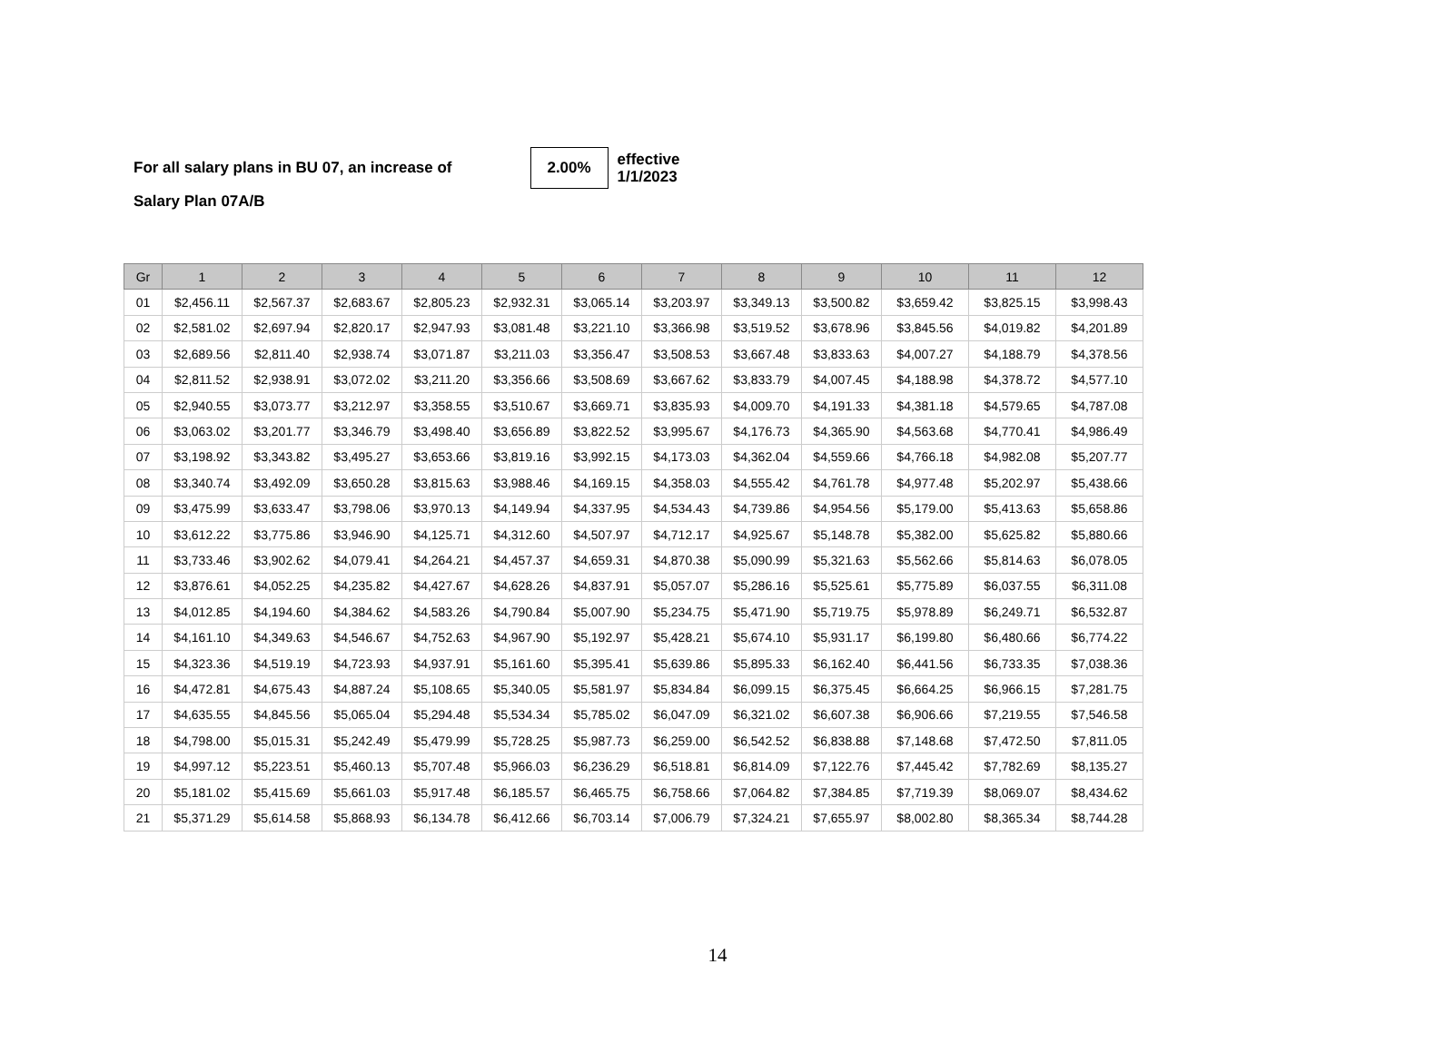For all salary plans in BU 07, an increase of
2.00%
effective
1/1/2023
Salary Plan 07A/B
| Gr | 1 | 2 | 3 | 4 | 5 | 6 | 7 | 8 | 9 | 10 | 11 | 12 |
| --- | --- | --- | --- | --- | --- | --- | --- | --- | --- | --- | --- | --- |
| 01 | $2,456.11 | $2,567.37 | $2,683.67 | $2,805.23 | $2,932.31 | $3,065.14 | $3,203.97 | $3,349.13 | $3,500.82 | $3,659.42 | $3,825.15 | $3,998.43 |
| 02 | $2,581.02 | $2,697.94 | $2,820.17 | $2,947.93 | $3,081.48 | $3,221.10 | $3,366.98 | $3,519.52 | $3,678.96 | $3,845.56 | $4,019.82 | $4,201.89 |
| 03 | $2,689.56 | $2,811.40 | $2,938.74 | $3,071.87 | $3,211.03 | $3,356.47 | $3,508.53 | $3,667.48 | $3,833.63 | $4,007.27 | $4,188.79 | $4,378.56 |
| 04 | $2,811.52 | $2,938.91 | $3,072.02 | $3,211.20 | $3,356.66 | $3,508.69 | $3,667.62 | $3,833.79 | $4,007.45 | $4,188.98 | $4,378.72 | $4,577.10 |
| 05 | $2,940.55 | $3,073.77 | $3,212.97 | $3,358.55 | $3,510.67 | $3,669.71 | $3,835.93 | $4,009.70 | $4,191.33 | $4,381.18 | $4,579.65 | $4,787.08 |
| 06 | $3,063.02 | $3,201.77 | $3,346.79 | $3,498.40 | $3,656.89 | $3,822.52 | $3,995.67 | $4,176.73 | $4,365.90 | $4,563.68 | $4,770.41 | $4,986.49 |
| 07 | $3,198.92 | $3,343.82 | $3,495.27 | $3,653.66 | $3,819.16 | $3,992.15 | $4,173.03 | $4,362.04 | $4,559.66 | $4,766.18 | $4,982.08 | $5,207.77 |
| 08 | $3,340.74 | $3,492.09 | $3,650.28 | $3,815.63 | $3,988.46 | $4,169.15 | $4,358.03 | $4,555.42 | $4,761.78 | $4,977.48 | $5,202.97 | $5,438.66 |
| 09 | $3,475.99 | $3,633.47 | $3,798.06 | $3,970.13 | $4,149.94 | $4,337.95 | $4,534.43 | $4,739.86 | $4,954.56 | $5,179.00 | $5,413.63 | $5,658.86 |
| 10 | $3,612.22 | $3,775.86 | $3,946.90 | $4,125.71 | $4,312.60 | $4,507.97 | $4,712.17 | $4,925.67 | $5,148.78 | $5,382.00 | $5,625.82 | $5,880.66 |
| 11 | $3,733.46 | $3,902.62 | $4,079.41 | $4,264.21 | $4,457.37 | $4,659.31 | $4,870.38 | $5,090.99 | $5,321.63 | $5,562.66 | $5,814.63 | $6,078.05 |
| 12 | $3,876.61 | $4,052.25 | $4,235.82 | $4,427.67 | $4,628.26 | $4,837.91 | $5,057.07 | $5,286.16 | $5,525.61 | $5,775.89 | $6,037.55 | $6,311.08 |
| 13 | $4,012.85 | $4,194.60 | $4,384.62 | $4,583.26 | $4,790.84 | $5,007.90 | $5,234.75 | $5,471.90 | $5,719.75 | $5,978.89 | $6,249.71 | $6,532.87 |
| 14 | $4,161.10 | $4,349.63 | $4,546.67 | $4,752.63 | $4,967.90 | $5,192.97 | $5,428.21 | $5,674.10 | $5,931.17 | $6,199.80 | $6,480.66 | $6,774.22 |
| 15 | $4,323.36 | $4,519.19 | $4,723.93 | $4,937.91 | $5,161.60 | $5,395.41 | $5,639.86 | $5,895.33 | $6,162.40 | $6,441.56 | $6,733.35 | $7,038.36 |
| 16 | $4,472.81 | $4,675.43 | $4,887.24 | $5,108.65 | $5,340.05 | $5,581.97 | $5,834.84 | $6,099.15 | $6,375.45 | $6,664.25 | $6,966.15 | $7,281.75 |
| 17 | $4,635.55 | $4,845.56 | $5,065.04 | $5,294.48 | $5,534.34 | $5,785.02 | $6,047.09 | $6,321.02 | $6,607.38 | $6,906.66 | $7,219.55 | $7,546.58 |
| 18 | $4,798.00 | $5,015.31 | $5,242.49 | $5,479.99 | $5,728.25 | $5,987.73 | $6,259.00 | $6,542.52 | $6,838.88 | $7,148.68 | $7,472.50 | $7,811.05 |
| 19 | $4,997.12 | $5,223.51 | $5,460.13 | $5,707.48 | $5,966.03 | $6,236.29 | $6,518.81 | $6,814.09 | $7,122.76 | $7,445.42 | $7,782.69 | $8,135.27 |
| 20 | $5,181.02 | $5,415.69 | $5,661.03 | $5,917.48 | $6,185.57 | $6,465.75 | $6,758.66 | $7,064.82 | $7,384.85 | $7,719.39 | $8,069.07 | $8,434.62 |
| 21 | $5,371.29 | $5,614.58 | $5,868.93 | $6,134.78 | $6,412.66 | $6,703.14 | $7,006.79 | $7,324.21 | $7,655.97 | $8,002.80 | $8,365.34 | $8,744.28 |
14